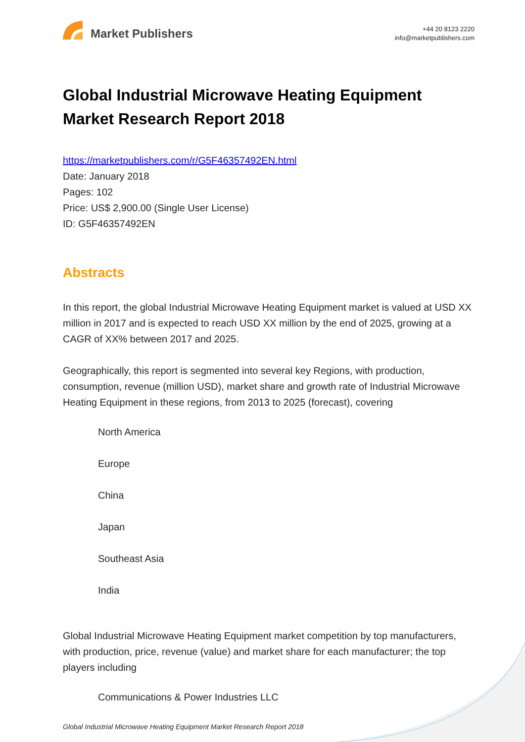Market Publishers
+44 20 8123 2220
info@marketpublishers.com
Global Industrial Microwave Heating Equipment Market Research Report 2018
https://marketpublishers.com/r/G5F46357492EN.html
Date: January 2018
Pages: 102
Price: US$ 2,900.00 (Single User License)
ID: G5F46357492EN
Abstracts
In this report, the global Industrial Microwave Heating Equipment market is valued at USD XX million in 2017 and is expected to reach USD XX million by the end of 2025, growing at a CAGR of XX% between 2017 and 2025.
Geographically, this report is segmented into several key Regions, with production, consumption, revenue (million USD), market share and growth rate of Industrial Microwave Heating Equipment in these regions, from 2013 to 2025 (forecast), covering
North America
Europe
China
Japan
Southeast Asia
India
Global Industrial Microwave Heating Equipment market competition by top manufacturers, with production, price, revenue (value) and market share for each manufacturer; the top players including
Communications & Power Industries LLC
Global Industrial Microwave Heating Equipment Market Research Report 2018